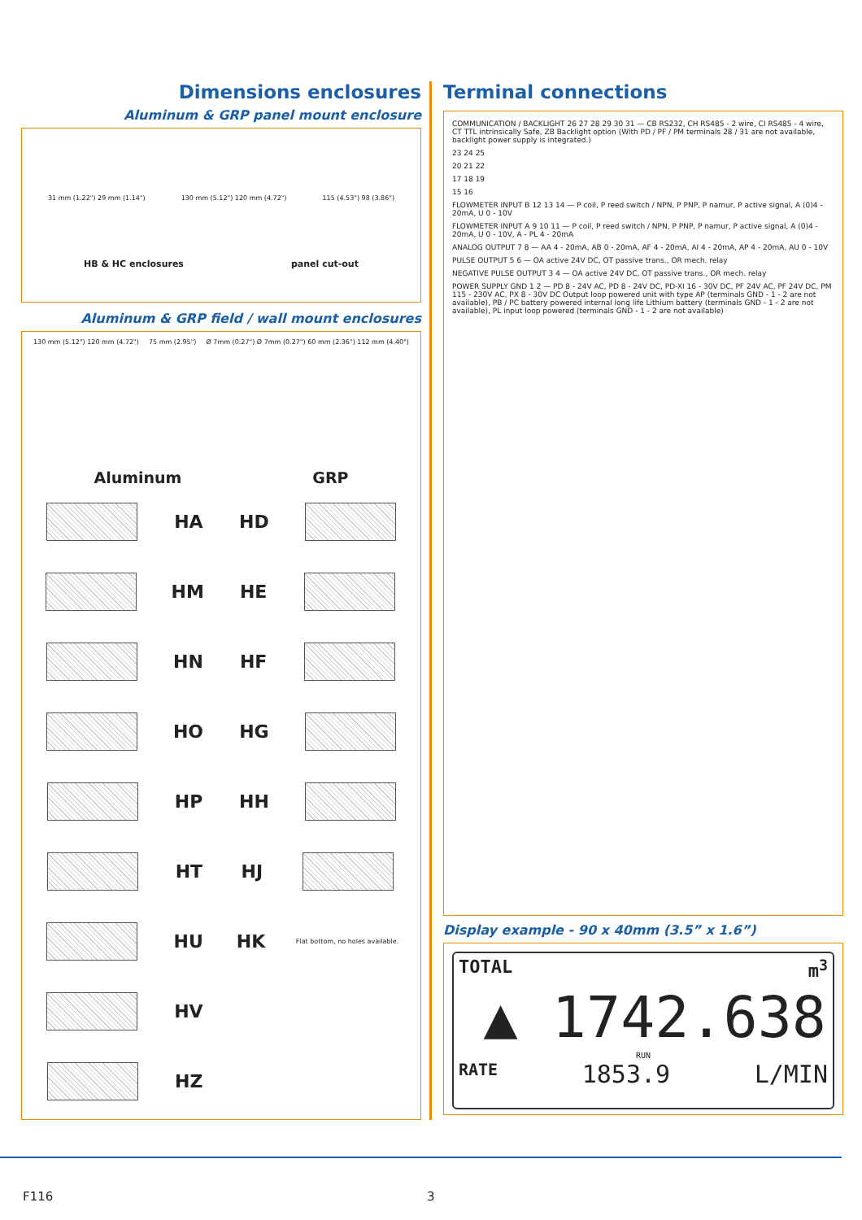Dimensions enclosures
Aluminum & GRP panel mount enclosure
31 mm (1.22") 29 mm (1.14") 130 mm (5.12") 120 mm (4.72") 115 (4.53") 98 (3.86")
HB & HC enclosures panel cut-out
Aluminum & GRP field / wall mount enclosures
130 mm (5.12") 120 mm (4.72") 75 mm (2.95") Ø 7mm (0.27") Ø 7mm (0.27") 60 mm (2.36") 112 mm (4.40")
Aluminum GRP
HA HD
HM HE
HN HF
HO HG
HP HH
HT HJ
HU
HK Flat bottom, no holes available.
HV
HZ
Terminal connections
COMMUNICATION / BACKLIGHT 26 27 28 29 30 31 — CB RS232, CH RS485 - 2 wire, CI RS485 - 4 wire, CT TTL intrinsically Safe, ZB Backlight option (With PD / PF / PM terminals 28 / 31 are not available, backlight power supply is integrated.)
23 24 25
20 21 22
17 18 19
15 16
FLOWMETER INPUT B 12 13 14 — P coil, P reed switch / NPN, P PNP, P namur, P active signal, A (0)4 - 20mA, U 0 - 10V
FLOWMETER INPUT A 9 10 11 — P coil, P reed switch / NPN, P PNP, P namur, P active signal, A (0)4 - 20mA, U 0 - 10V, A - PL 4 - 20mA
ANALOG OUTPUT 7 8 — AA 4 - 20mA, AB 0 - 20mA, AF 4 - 20mA, AI 4 - 20mA, AP 4 - 20mA, AU 0 - 10V
PULSE OUTPUT 5 6 — OA active 24V DC, OT passive trans., OR mech. relay
NEGATIVE PULSE OUTPUT 3 4 — OA active 24V DC, OT passive trans., OR mech. relay
POWER SUPPLY GND 1 2 — PD 8 - 24V AC, PD 8 - 24V DC, PD-XI 16 - 30V DC, PF 24V AC, PF 24V DC, PM 115 - 230V AC, PX 8 - 30V DC Output loop powered unit with type AP (terminals GND - 1 - 2 are not available), PB / PC battery powered internal long life Lithium battery (terminals GND - 1 - 2 are not available), PL input loop powered (terminals GND - 1 - 2 are not available)
Display example - 90 x 40mm (3.5” x 1.6”)
TOTAL m<sup>3</sup>
▲ 1742.638
RUN
RATE 1853.9 L/MIN
F116 3